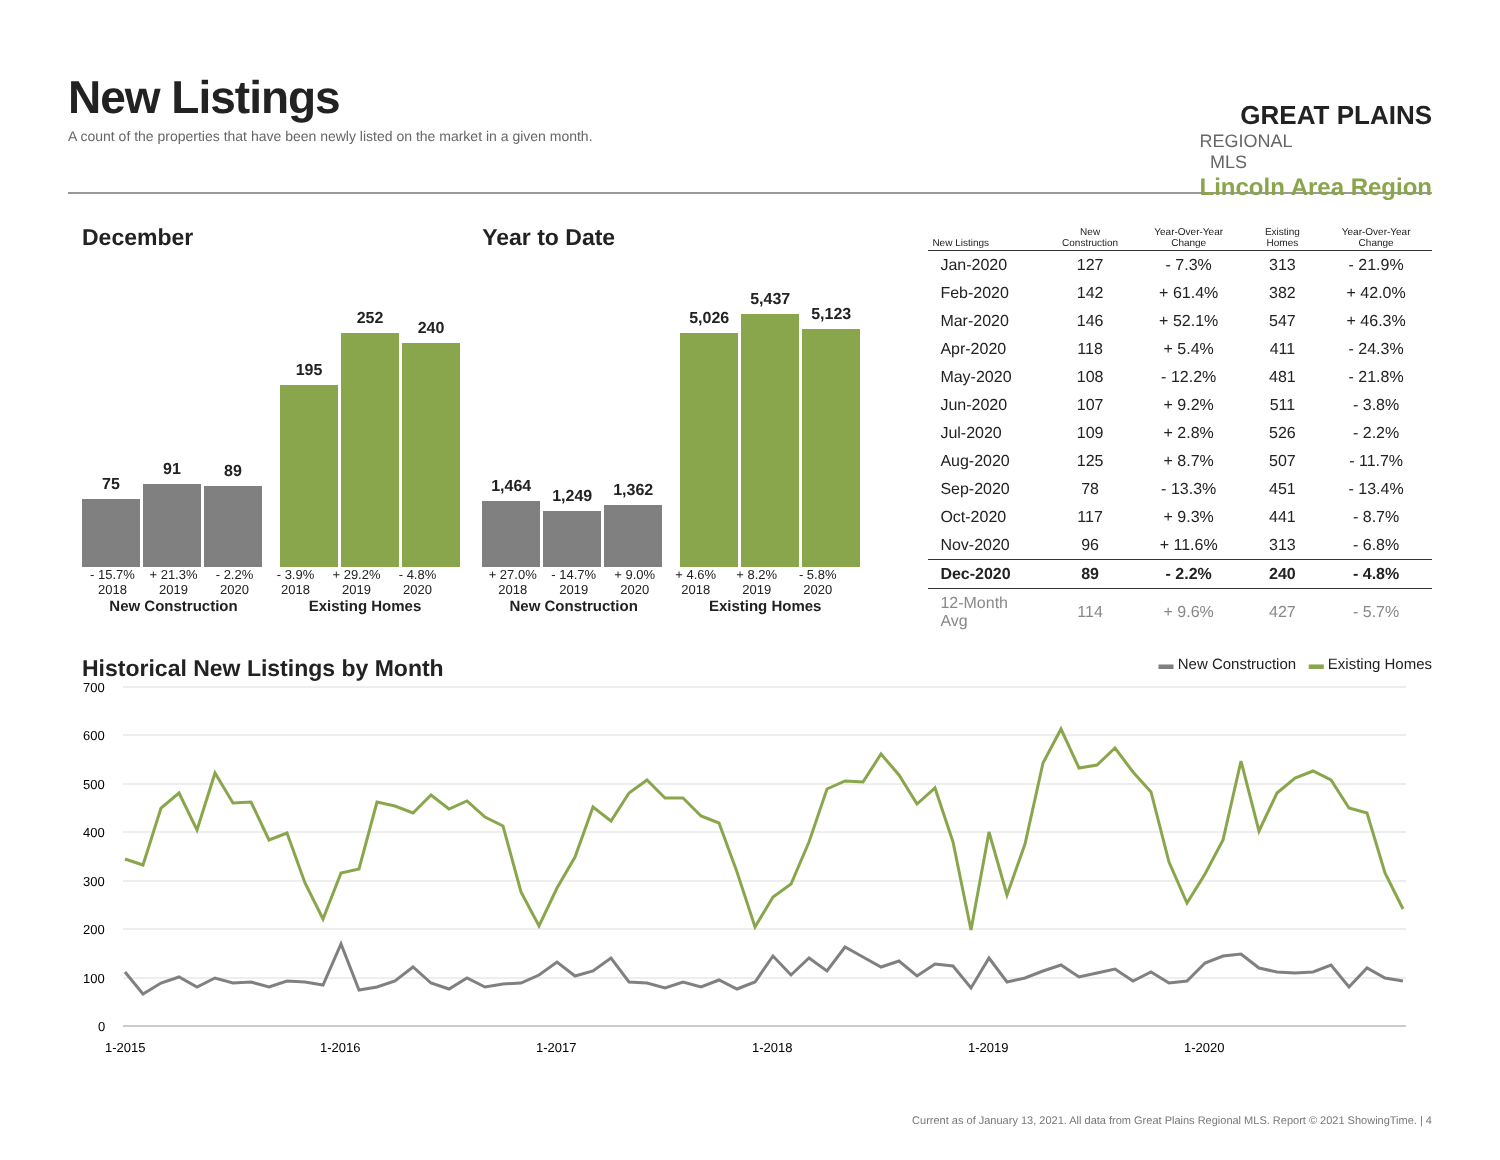New Listings
A count of the properties that have been newly listed on the market in a given month.
GREAT PLAINS
REGIONAL MLS
Lincoln Area Region
December
75
91
89
195
252
240
- 15.7% + 21.3% - 2.2% - 3.9% + 29.2% - 4.8%
2018 2019 2020 2018 2019 2020
New Construction Existing Homes
Year to Date
1,464
1,249
1,362
5,026
5,437
5,123
+ 27.0% - 14.7% + 9.0% + 4.6% + 8.2% - 5.8%
2018 2019 2020 2018 2019 2020
New Construction Existing Homes
| New Listings | New Construction | Year-Over-Year Change | Existing Homes | Year-Over-Year Change |
| --- | --- | --- | --- | --- |
| Jan-2020 | 127 | - 7.3% | 313 | - 21.9% |
| Feb-2020 | 142 | + 61.4% | 382 | + 42.0% |
| Mar-2020 | 146 | + 52.1% | 547 | + 46.3% |
| Apr-2020 | 118 | + 5.4% | 411 | - 24.3% |
| May-2020 | 108 | - 12.2% | 481 | - 21.8% |
| Jun-2020 | 107 | + 9.2% | 511 | - 3.8% |
| Jul-2020 | 109 | + 2.8% | 526 | - 2.2% |
| Aug-2020 | 125 | + 8.7% | 507 | - 11.7% |
| Sep-2020 | 78 | - 13.3% | 451 | - 13.4% |
| Oct-2020 | 117 | + 9.3% | 441 | - 8.7% |
| Nov-2020 | 96 | + 11.6% | 313 | - 6.8% |
| Dec-2020 | 89 | - 2.2% | 240 | - 4.8% |
| 12-Month Avg | 114 | + 9.6% | 427 | - 5.7% |
Historical New Listings by Month
▬ New Construction ▬ Existing Homes
700
600
500
400
300
200
100
0
1-2015
1-2016
1-2017
1-2018
1-2019
1-2020
Current as of January 13, 2021. All data from Great Plains Regional MLS. Report © 2021 ShowingTime. | 4